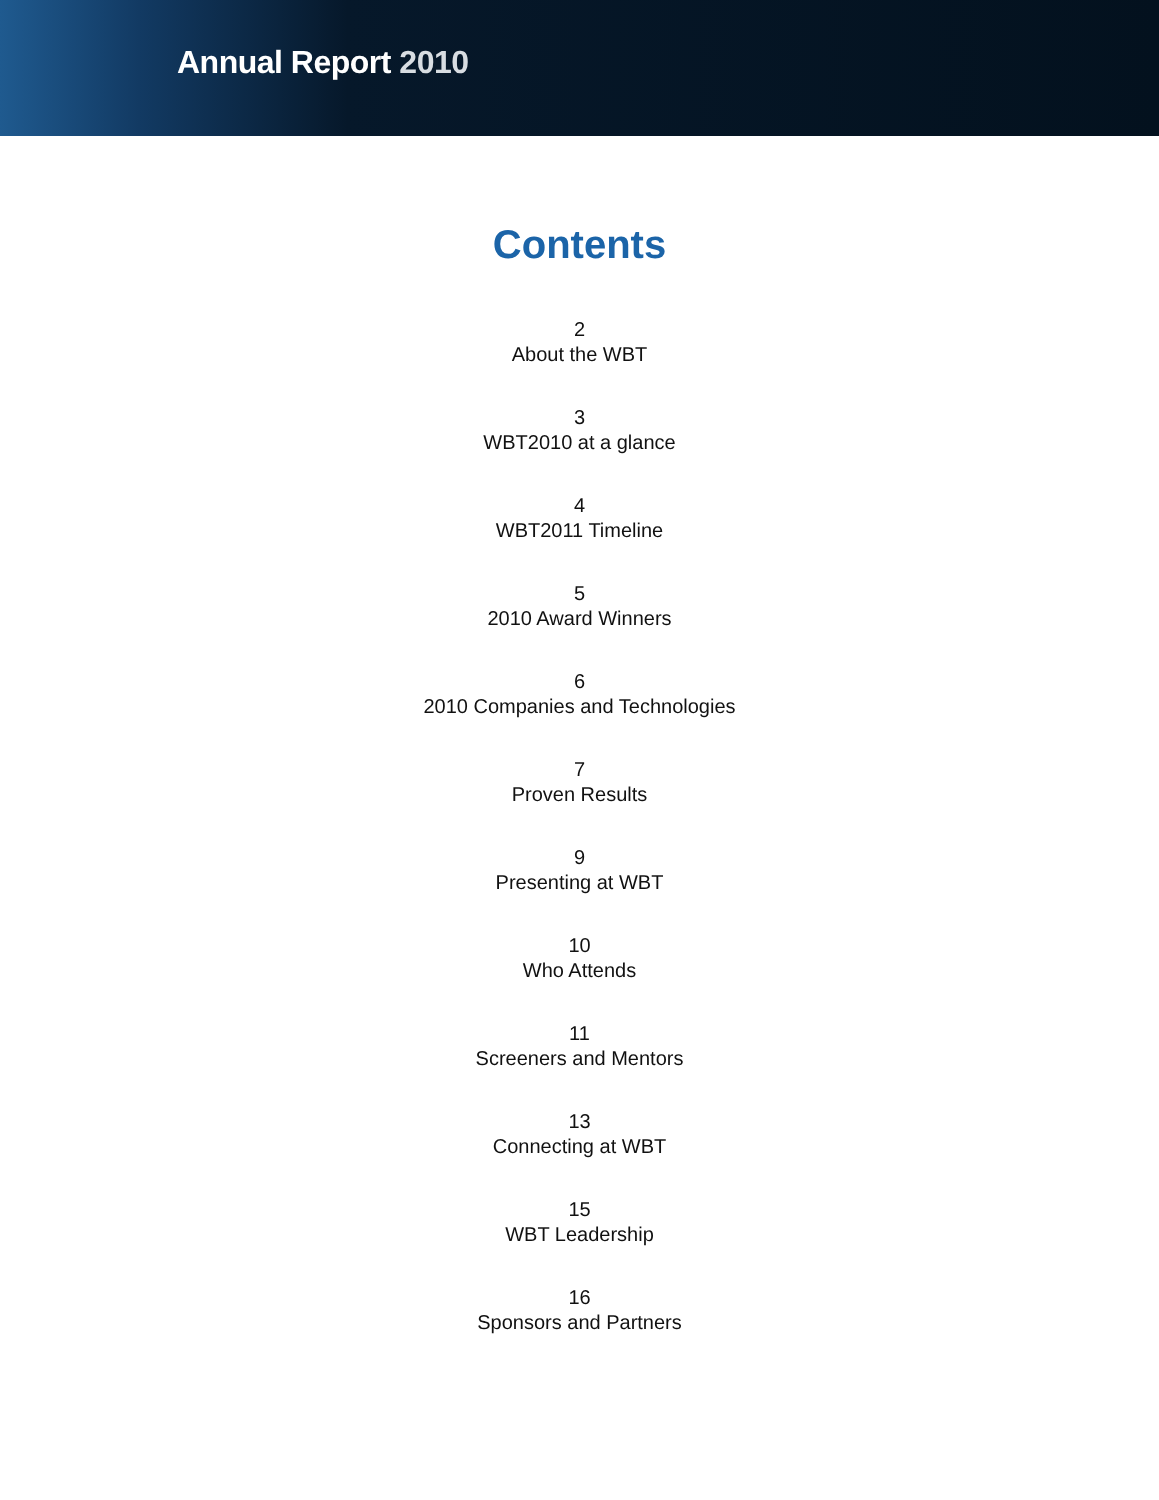Annual Report 2010
Contents
2
About the WBT
3
WBT2010 at a glance
4
WBT2011 Timeline
5
2010 Award Winners
6
2010 Companies and Technologies
7
Proven Results
9
Presenting at WBT
10
Who Attends
11
Screeners and Mentors
13
Connecting at WBT
15
WBT Leadership
16
Sponsors and Partners